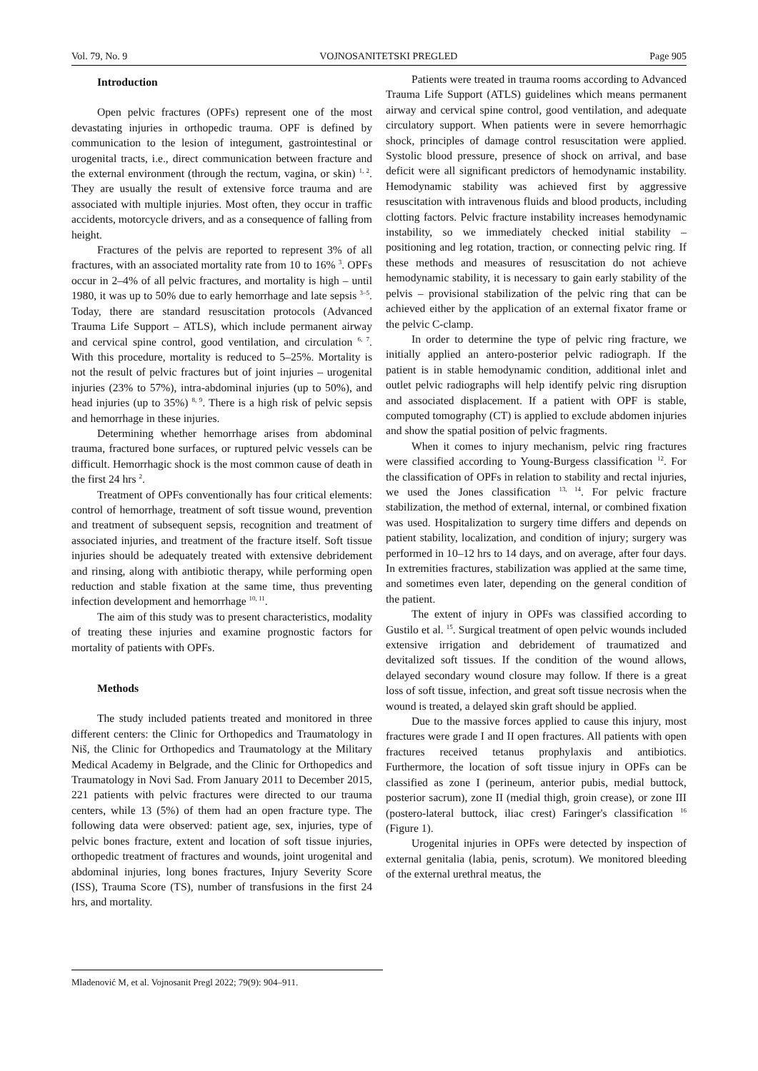Vol. 79, No. 9 VOJNOSANITETSKI PREGLED Page 905
Introduction
Open pelvic fractures (OPFs) represent one of the most devastating injuries in orthopedic trauma. OPF is defined by communication to the lesion of integument, gastrointestinal or urogenital tracts, i.e., direct communication between fracture and the external environment (through the rectum, vagina, or skin) <sup>1, 2</sup>. They are usually the result of extensive force trauma and are associated with multiple injuries. Most often, they occur in traffic accidents, motorcycle drivers, and as a consequence of falling from height.
Fractures of the pelvis are reported to represent 3% of all fractures, with an associated mortality rate from 10 to 16% <sup>3</sup>. OPFs occur in 2–4% of all pelvic fractures, and mortality is high – until 1980, it was up to 50% due to early hemorrhage and late sepsis <sup>3–5</sup>. Today, there are standard resuscitation protocols (Advanced Trauma Life Support – ATLS), which include permanent airway and cervical spine control, good ventilation, and circulation <sup>6, 7</sup>. With this procedure, mortality is reduced to 5–25%. Mortality is not the result of pelvic fractures but of joint injuries – urogenital injuries (23% to 57%), intra-abdominal injuries (up to 50%), and head injuries (up to 35%) <sup>8, 9</sup>. There is a high risk of pelvic sepsis and hemorrhage in these injuries.
Determining whether hemorrhage arises from abdominal trauma, fractured bone surfaces, or ruptured pelvic vessels can be difficult. Hemorrhagic shock is the most common cause of death in the first 24 hrs <sup>2</sup>.
Treatment of OPFs conventionally has four critical elements: control of hemorrhage, treatment of soft tissue wound, prevention and treatment of subsequent sepsis, recognition and treatment of associated injuries, and treatment of the fracture itself. Soft tissue injuries should be adequately treated with extensive debridement and rinsing, along with antibiotic therapy, while performing open reduction and stable fixation at the same time, thus preventing infection development and hemorrhage <sup>10, 11</sup>.
The aim of this study was to present characteristics, modality of treating these injuries and examine prognostic factors for mortality of patients with OPFs.
Methods
The study included patients treated and monitored in three different centers: the Clinic for Orthopedics and Traumatology in Niš, the Clinic for Orthopedics and Traumatology at the Military Medical Academy in Belgrade, and the Clinic for Orthopedics and Traumatology in Novi Sad. From January 2011 to December 2015, 221 patients with pelvic fractures were directed to our trauma centers, while 13 (5%) of them had an open fracture type. The following data were observed: patient age, sex, injuries, type of pelvic bones fracture, extent and location of soft tissue injuries, orthopedic treatment of fractures and wounds, joint urogenital and abdominal injuries, long bones fractures, Injury Severity Score (ISS), Trauma Score (TS), number of transfusions in the first 24 hrs, and mortality.
Patients were treated in trauma rooms according to Advanced Trauma Life Support (ATLS) guidelines which means permanent airway and cervical spine control, good ventilation, and adequate circulatory support. When patients were in severe hemorrhagic shock, principles of damage control resuscitation were applied. Systolic blood pressure, presence of shock on arrival, and base deficit were all significant predictors of hemodynamic instability. Hemodynamic stability was achieved first by aggressive resuscitation with intravenous fluids and blood products, including clotting factors. Pelvic fracture instability increases hemodynamic instability, so we immediately checked initial stability – positioning and leg rotation, traction, or connecting pelvic ring. If these methods and measures of resuscitation do not achieve hemodynamic stability, it is necessary to gain early stability of the pelvis – provisional stabilization of the pelvic ring that can be achieved either by the application of an external fixator frame or the pelvic C-clamp.
In order to determine the type of pelvic ring fracture, we initially applied an antero-posterior pelvic radiograph. If the patient is in stable hemodynamic condition, additional inlet and outlet pelvic radiographs will help identify pelvic ring disruption and associated displacement. If a patient with OPF is stable, computed tomography (CT) is applied to exclude abdomen injuries and show the spatial position of pelvic fragments.
When it comes to injury mechanism, pelvic ring fractures were classified according to Young-Burgess classification <sup>12</sup>. For the classification of OPFs in relation to stability and rectal injuries, we used the Jones classification <sup>13, 14</sup>. For pelvic fracture stabilization, the method of external, internal, or combined fixation was used. Hospitalization to surgery time differs and depends on patient stability, localization, and condition of injury; surgery was performed in 10–12 hrs to 14 days, and on average, after four days. In extremities fractures, stabilization was applied at the same time, and sometimes even later, depending on the general condition of the patient.
The extent of injury in OPFs was classified according to Gustilo et al. <sup>15</sup>. Surgical treatment of open pelvic wounds included extensive irrigation and debridement of traumatized and devitalized soft tissues. If the condition of the wound allows, delayed secondary wound closure may follow. If there is a great loss of soft tissue, infection, and great soft tissue necrosis when the wound is treated, a delayed skin graft should be applied.
Due to the massive forces applied to cause this injury, most fractures were grade I and II open fractures. All patients with open fractures received tetanus prophylaxis and antibiotics. Furthermore, the location of soft tissue injury in OPFs can be classified as zone I (perineum, anterior pubis, medial buttock, posterior sacrum), zone II (medial thigh, groin crease), or zone III (postero-lateral buttock, iliac crest) Faringer's classification <sup>16</sup> (Figure 1).
Urogenital injuries in OPFs were detected by inspection of external genitalia (labia, penis, scrotum). We monitored bleeding of the external urethral meatus, the
Mladenović M, et al. Vojnosanit Pregl 2022; 79(9): 904–911.